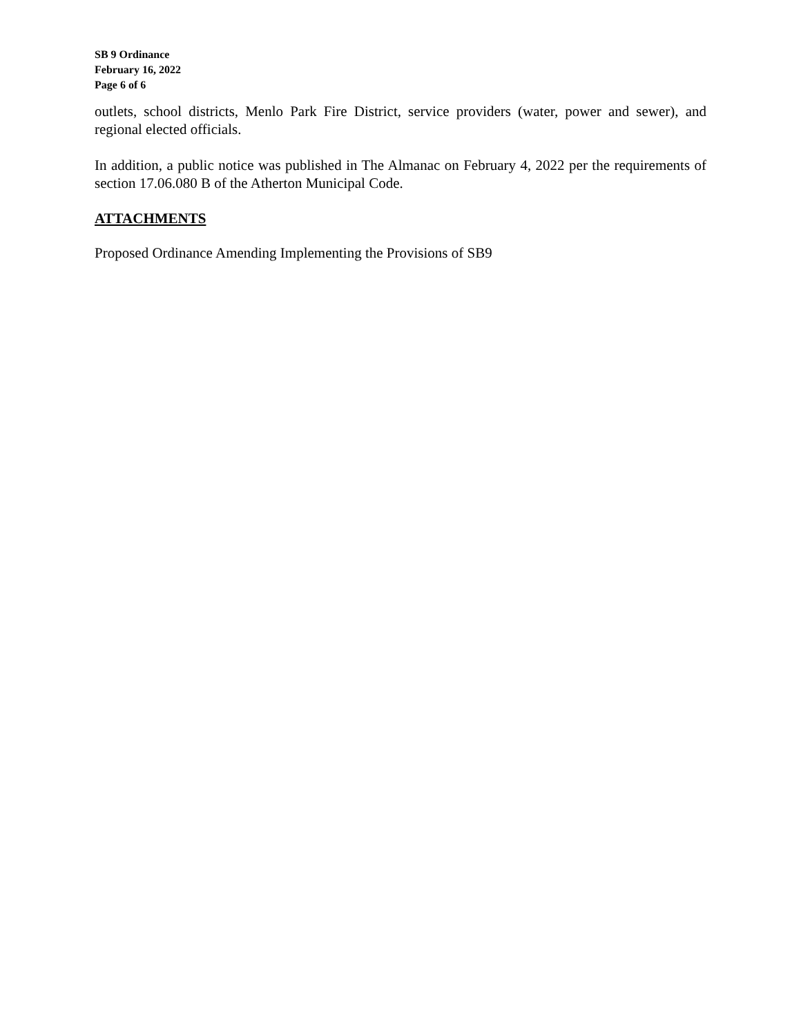SB 9 Ordinance
February 16, 2022
Page 6 of 6
outlets, school districts, Menlo Park Fire District, service providers (water, power and sewer), and regional elected officials.
In addition, a public notice was published in The Almanac on February 4, 2022 per the requirements of section 17.06.080 B of the Atherton Municipal Code.
ATTACHMENTS
Proposed Ordinance Amending Implementing the Provisions of SB9